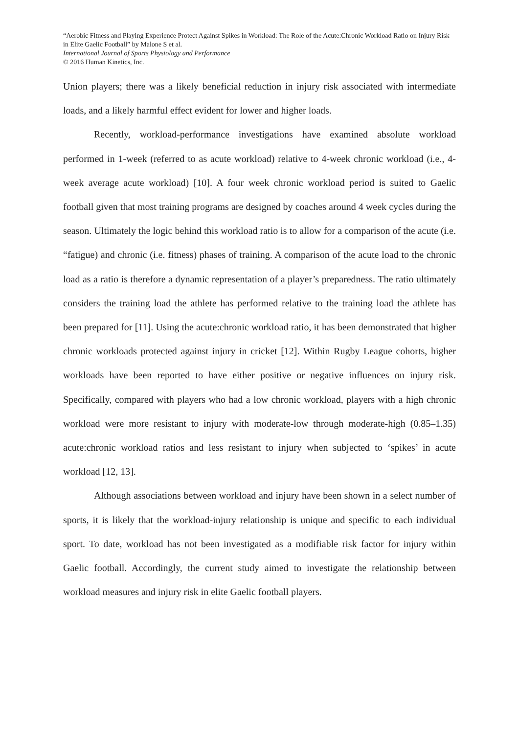“Aerobic Fitness and Playing Experience Protect Against Spikes in Workload: The Role of the Acute:Chronic Workload Ratio on Injury Risk in Elite Gaelic Football” by Malone S et al.
International Journal of Sports Physiology and Performance
© 2016 Human Kinetics, Inc.
Union players; there was a likely beneficial reduction in injury risk associated with intermediate loads, and a likely harmful effect evident for lower and higher loads.
Recently, workload-performance investigations have examined absolute workload performed in 1-week (referred to as acute workload) relative to 4-week chronic workload (i.e., 4-week average acute workload) [10]. A four week chronic workload period is suited to Gaelic football given that most training programs are designed by coaches around 4 week cycles during the season. Ultimately the logic behind this workload ratio is to allow for a comparison of the acute (i.e. “fatigue) and chronic (i.e. fitness) phases of training. A comparison of the acute load to the chronic load as a ratio is therefore a dynamic representation of a player’s preparedness. The ratio ultimately considers the training load the athlete has performed relative to the training load the athlete has been prepared for [11]. Using the acute:chronic workload ratio, it has been demonstrated that higher chronic workloads protected against injury in cricket [12]. Within Rugby League cohorts, higher workloads have been reported to have either positive or negative influences on injury risk. Specifically, compared with players who had a low chronic workload, players with a high chronic workload were more resistant to injury with moderate-low through moderate-high (0.85–1.35) acute:chronic workload ratios and less resistant to injury when subjected to ‘spikes’ in acute workload [12, 13].
Although associations between workload and injury have been shown in a select number of sports, it is likely that the workload-injury relationship is unique and specific to each individual sport. To date, workload has not been investigated as a modifiable risk factor for injury within Gaelic football. Accordingly, the current study aimed to investigate the relationship between workload measures and injury risk in elite Gaelic football players.